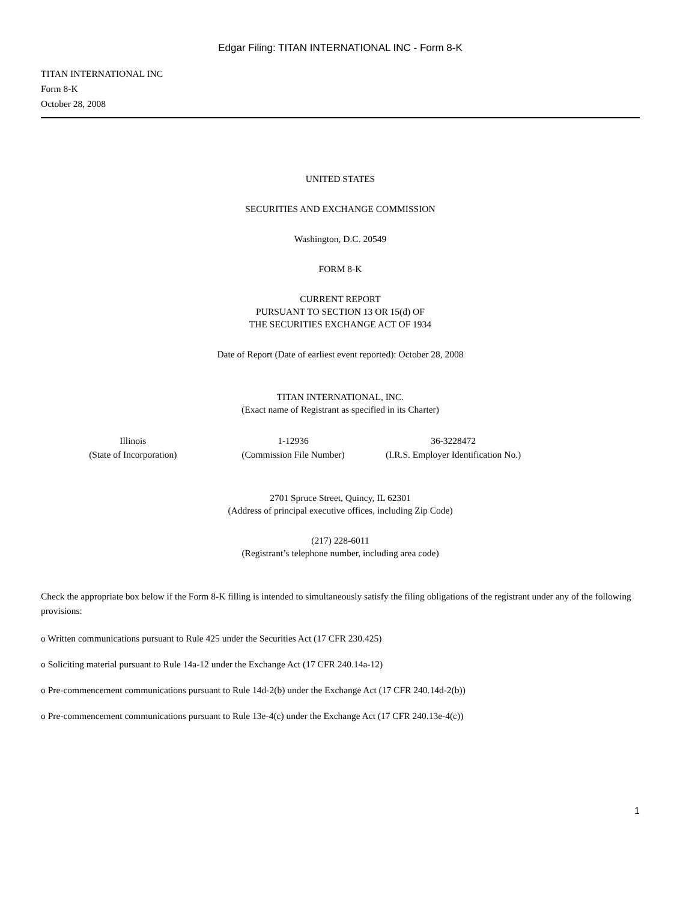Edgar Filing: TITAN INTERNATIONAL INC - Form 8-K
TITAN INTERNATIONAL INC
Form 8-K
October 28, 2008
UNITED STATES
SECURITIES AND EXCHANGE COMMISSION
Washington, D.C. 20549
FORM 8-K
CURRENT REPORT
PURSUANT TO SECTION 13 OR 15(d) OF
THE SECURITIES EXCHANGE ACT OF 1934
Date of Report (Date of earliest event reported): October 28, 2008
TITAN INTERNATIONAL, INC.
(Exact name of Registrant as specified in its Charter)
| Illinois | 1-12936 | 36-3228472 |
| (State of Incorporation) | (Commission File Number) | (I.R.S. Employer Identification No.) |
2701 Spruce Street, Quincy, IL 62301
(Address of principal executive offices, including Zip Code)
(217) 228-6011
(Registrant’s telephone number, including area code)
Check the appropriate box below if the Form 8-K filling is intended to simultaneously satisfy the filing obligations of the registrant under any of the following provisions:
o Written communications pursuant to Rule 425 under the Securities Act (17 CFR 230.425)
o Soliciting material pursuant to Rule 14a-12 under the Exchange Act (17 CFR 240.14a-12)
o Pre-commencement communications pursuant to Rule 14d-2(b) under the Exchange Act (17 CFR 240.14d-2(b))
o Pre-commencement communications pursuant to Rule 13e-4(c) under the Exchange Act (17 CFR 240.13e-4(c))
1